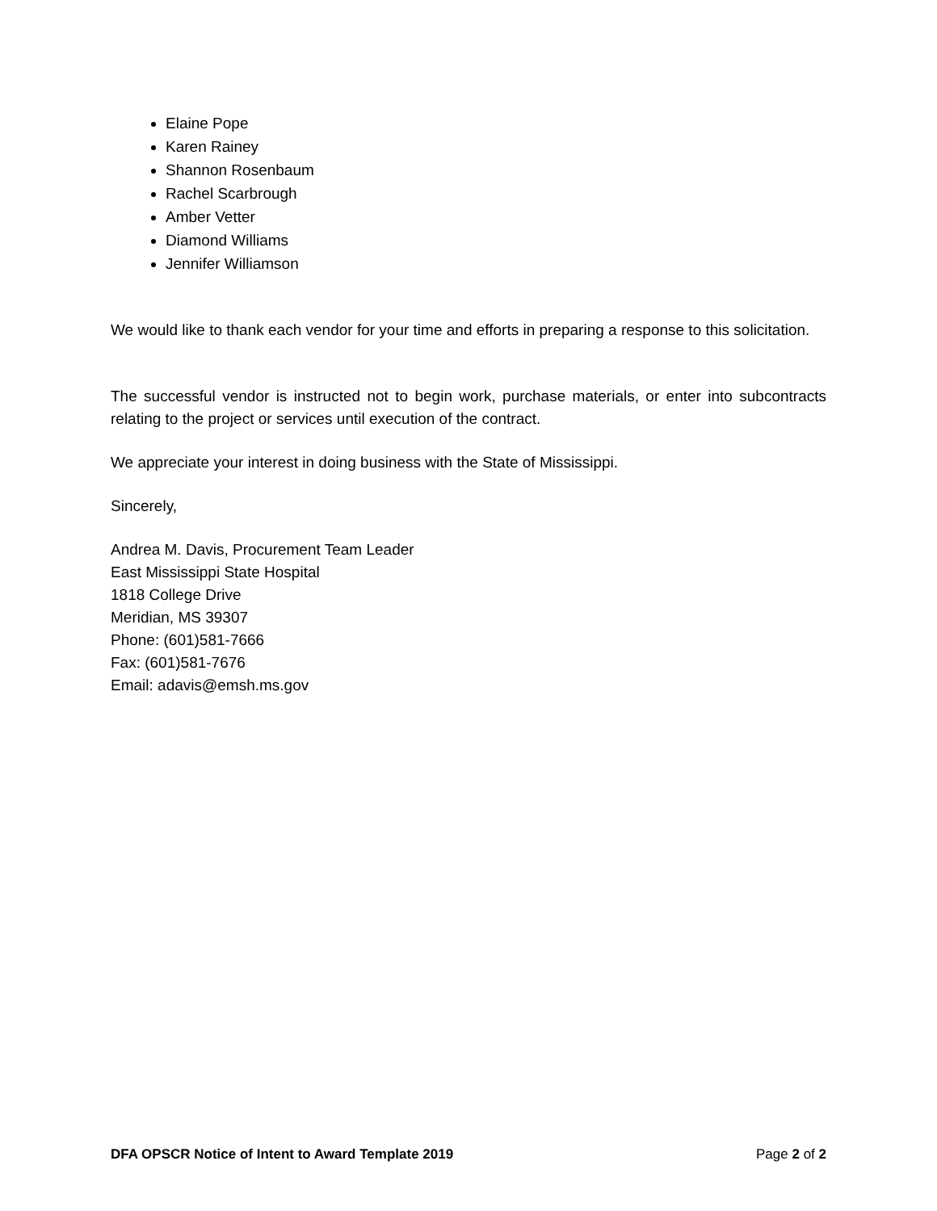Elaine Pope
Karen Rainey
Shannon Rosenbaum
Rachel Scarbrough
Amber Vetter
Diamond Williams
Jennifer Williamson
We would like to thank each vendor for your time and efforts in preparing a response to this solicitation.
The successful vendor is instructed not to begin work, purchase materials, or enter into subcontracts relating to the project or services until execution of the contract.
We appreciate your interest in doing business with the State of Mississippi.
Sincerely,
Andrea M. Davis, Procurement Team Leader
East Mississippi State Hospital
1818 College Drive
Meridian, MS 39307
Phone: (601)581-7666
Fax: (601)581-7676
Email: adavis@emsh.ms.gov
DFA OPSCR Notice of Intent to Award Template 2019 Page 2 of 2